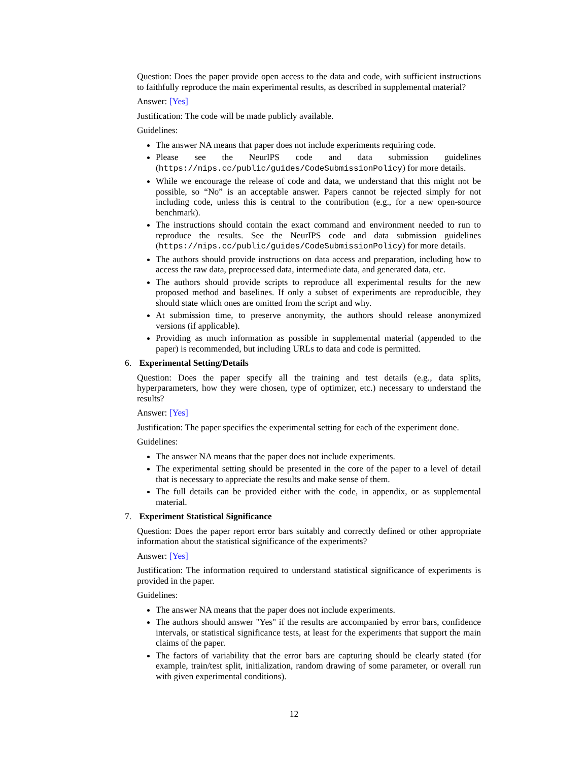Question: Does the paper provide open access to the data and code, with sufficient instructions to faithfully reproduce the main experimental results, as described in supplemental material?
Answer: [Yes]
Justification: The code will be made publicly available.
Guidelines:
The answer NA means that paper does not include experiments requiring code.
Please see the NeurIPS code and data submission guidelines (https://nips.cc/public/guides/CodeSubmissionPolicy) for more details.
While we encourage the release of code and data, we understand that this might not be possible, so “No” is an acceptable answer. Papers cannot be rejected simply for not including code, unless this is central to the contribution (e.g., for a new open-source benchmark).
The instructions should contain the exact command and environment needed to run to reproduce the results. See the NeurIPS code and data submission guidelines (https://nips.cc/public/guides/CodeSubmissionPolicy) for more details.
The authors should provide instructions on data access and preparation, including how to access the raw data, preprocessed data, intermediate data, and generated data, etc.
The authors should provide scripts to reproduce all experimental results for the new proposed method and baselines. If only a subset of experiments are reproducible, they should state which ones are omitted from the script and why.
At submission time, to preserve anonymity, the authors should release anonymized versions (if applicable).
Providing as much information as possible in supplemental material (appended to the paper) is recommended, but including URLs to data and code is permitted.
6. Experimental Setting/Details
Question: Does the paper specify all the training and test details (e.g., data splits, hyperparameters, how they were chosen, type of optimizer, etc.) necessary to understand the results?
Answer: [Yes]
Justification: The paper specifies the experimental setting for each of the experiment done.
Guidelines:
The answer NA means that the paper does not include experiments.
The experimental setting should be presented in the core of the paper to a level of detail that is necessary to appreciate the results and make sense of them.
The full details can be provided either with the code, in appendix, or as supplemental material.
7. Experiment Statistical Significance
Question: Does the paper report error bars suitably and correctly defined or other appropriate information about the statistical significance of the experiments?
Answer: [Yes]
Justification: The information required to understand statistical significance of experiments is provided in the paper.
Guidelines:
The answer NA means that the paper does not include experiments.
The authors should answer "Yes" if the results are accompanied by error bars, confidence intervals, or statistical significance tests, at least for the experiments that support the main claims of the paper.
The factors of variability that the error bars are capturing should be clearly stated (for example, train/test split, initialization, random drawing of some parameter, or overall run with given experimental conditions).
12